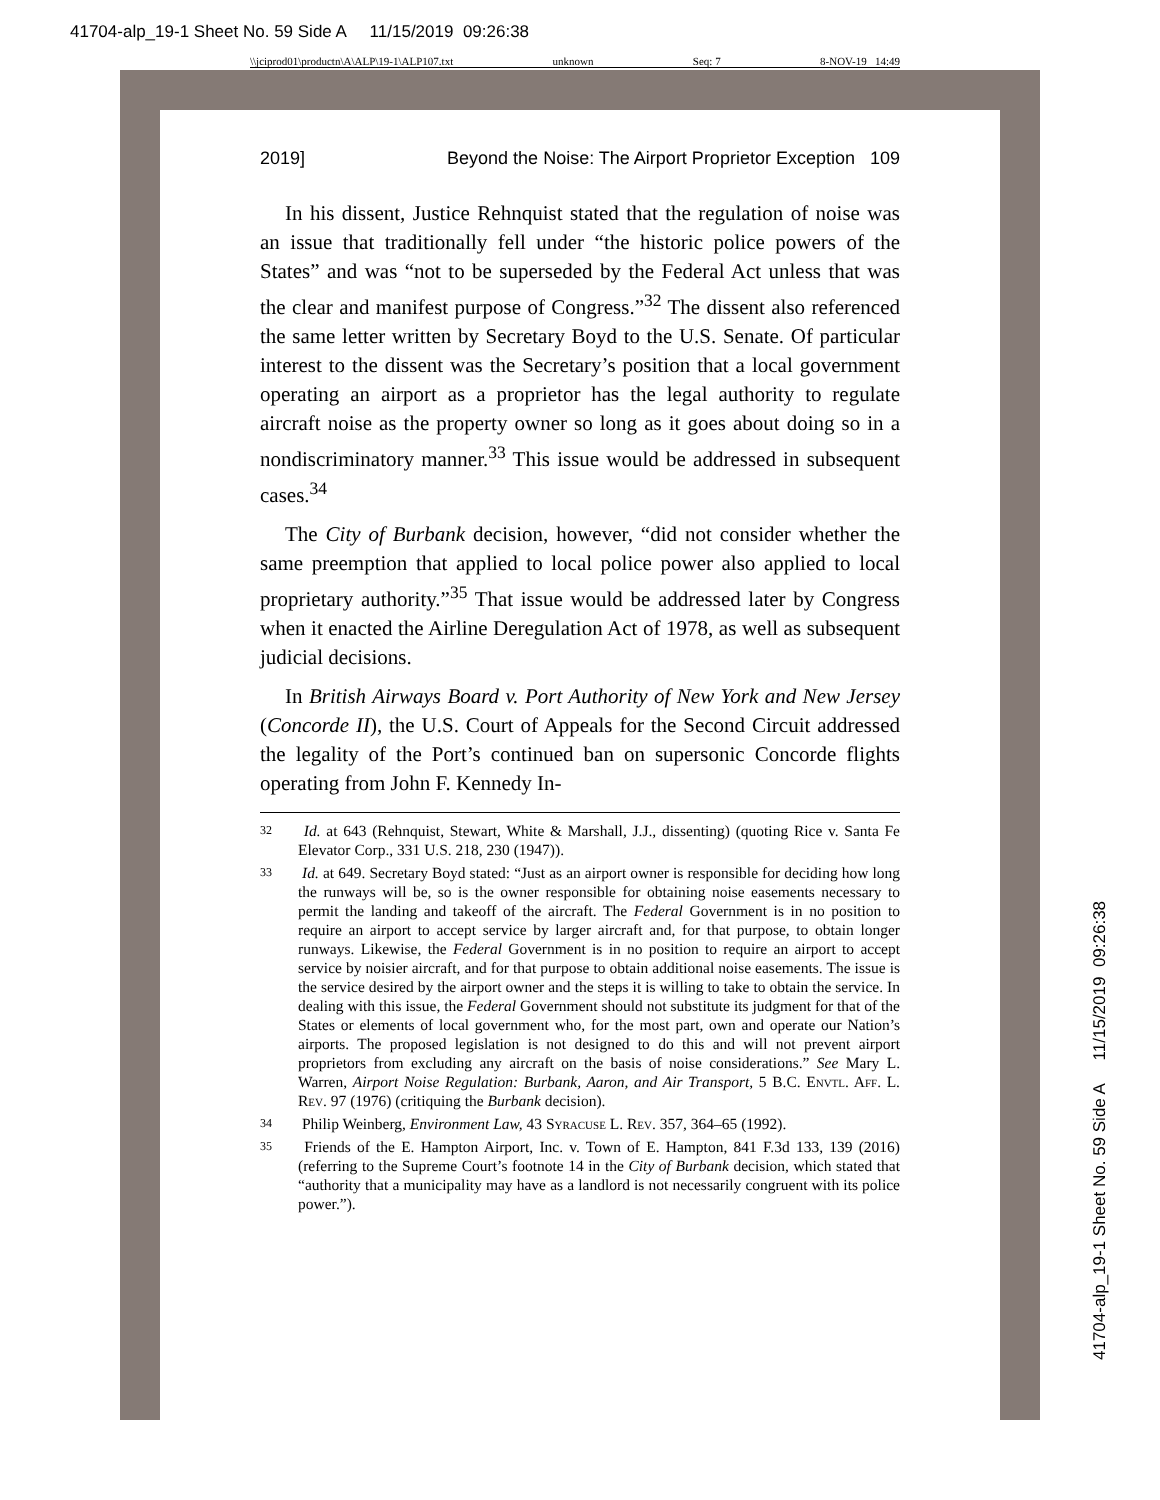41704-alp_19-1 Sheet No. 59 Side A 11/15/2019 09:26:38
\\jciprod01\productn\A\ALP\19-1\ALP107.txt unknown Seq: 7 8-NOV-19 14:49
2019] Beyond the Noise: The Airport Proprietor Exception 109
In his dissent, Justice Rehnquist stated that the regulation of noise was an issue that traditionally fell under “the historic police powers of the States” and was “not to be superseded by the Federal Act unless that was the clear and manifest purpose of Congress.”<sup>32</sup> The dissent also referenced the same letter written by Secretary Boyd to the U.S. Senate. Of particular interest to the dissent was the Secretary’s position that a local government operating an airport as a proprietor has the legal authority to regulate aircraft noise as the property owner so long as it goes about doing so in a nondiscriminatory manner.<sup>33</sup> This issue would be addressed in subsequent cases.<sup>34</sup>
The City of Burbank decision, however, “did not consider whether the same preemption that applied to local police power also applied to local proprietary authority.”<sup>35</sup> That issue would be addressed later by Congress when it enacted the Airline Deregulation Act of 1978, as well as subsequent judicial decisions.
In British Airways Board v. Port Authority of New York and New Jersey (Concorde II), the U.S. Court of Appeals for the Second Circuit addressed the legality of the Port’s continued ban on supersonic Concorde flights operating from John F. Kennedy In-
<sup>32</sup> Id. at 643 (Rehnquist, Stewart, White & Marshall, J.J., dissenting) (quoting Rice v. Santa Fe Elevator Corp., 331 U.S. 218, 230 (1947)).
<sup>33</sup> Id. at 649. Secretary Boyd stated: “Just as an airport owner is responsible for deciding how long the runways will be, so is the owner responsible for obtaining noise easements necessary to permit the landing and takeoff of the aircraft. The Federal Government is in no position to require an airport to accept service by larger aircraft and, for that purpose, to obtain longer runways. Likewise, the Federal Government is in no position to require an airport to accept service by noisier aircraft, and for that purpose to obtain additional noise easements. The issue is the service desired by the airport owner and the steps it is willing to take to obtain the service. In dealing with this issue, the Federal Government should not substitute its judgment for that of the States or elements of local government who, for the most part, own and operate our Nation’s airports. The proposed legislation is not designed to do this and will not prevent airport proprietors from excluding any aircraft on the basis of noise considerations.” See Mary L. Warren, Airport Noise Regulation: Burbank, Aaron, and Air Transport, 5 B.C. Envtl. Aff. L. Rev. 97 (1976) (critiquing the Burbank decision).
<sup>34</sup> Philip Weinberg, Environment Law, 43 Syracuse L. Rev. 357, 364–65 (1992).
<sup>35</sup> Friends of the E. Hampton Airport, Inc. v. Town of E. Hampton, 841 F.3d 133, 139 (2016) (referring to the Supreme Court’s footnote 14 in the City of Burbank decision, which stated that “authority that a municipality may have as a landlord is not necessarily congruent with its police power.”).
41704-alp_19-1 Sheet No. 59 Side A 11/15/2019 09:26:38